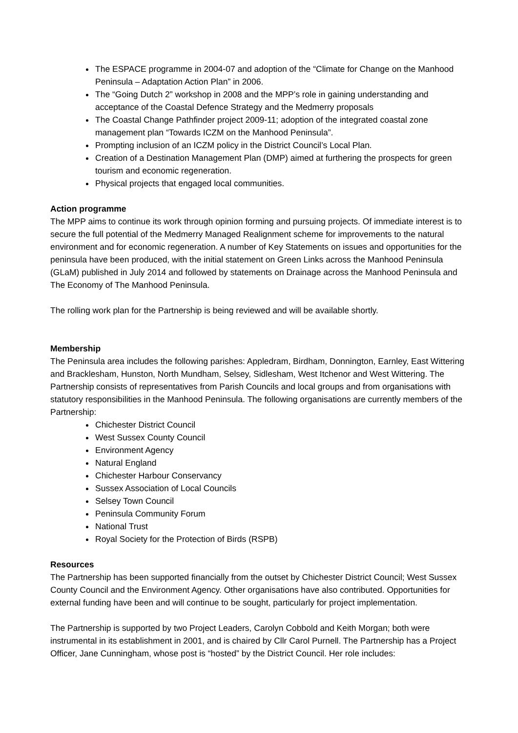The ESPACE programme in 2004-07 and adoption of the “Climate for Change on the Manhood Peninsula – Adaptation Action Plan” in 2006.
The “Going Dutch 2” workshop in 2008 and the MPP’s role in gaining understanding and acceptance of the Coastal Defence Strategy and the Medmerry proposals
The Coastal Change Pathfinder project 2009-11; adoption of the integrated coastal zone management plan “Towards ICZM on the Manhood Peninsula”.
Prompting inclusion of an ICZM policy in the District Council’s Local Plan.
Creation of a Destination Management Plan (DMP) aimed at furthering the prospects for green tourism and economic regeneration.
Physical projects that engaged local communities.
Action programme
The MPP aims to continue its work through opinion forming and pursuing projects. Of immediate interest is to secure the full potential of the Medmerry Managed Realignment scheme for improvements to the natural environment and for economic regeneration. A number of Key Statements on issues and opportunities for the peninsula have been produced, with the initial statement on Green Links across the Manhood Peninsula (GLaM) published in July 2014 and followed by statements on Drainage across the Manhood Peninsula and The Economy of The Manhood Peninsula.
The rolling work plan for the Partnership is being reviewed and will be available shortly.
Membership
The Peninsula area includes the following parishes: Appledram, Birdham, Donnington, Earnley, East Wittering and Bracklesham, Hunston, North Mundham, Selsey, Sidlesham, West Itchenor and West Wittering. The Partnership consists of representatives from Parish Councils and local groups and from organisations with statutory responsibilities in the Manhood Peninsula. The following organisations are currently members of the Partnership:
Chichester District Council
West Sussex County Council
Environment Agency
Natural England
Chichester Harbour Conservancy
Sussex Association of Local Councils
Selsey Town Council
Peninsula Community Forum
National Trust
Royal Society for the Protection of Birds (RSPB)
Resources
The Partnership has been supported financially from the outset by Chichester District Council; West Sussex County Council and the Environment Agency. Other organisations have also contributed. Opportunities for external funding have been and will continue to be sought, particularly for project implementation.
The Partnership is supported by two Project Leaders, Carolyn Cobbold and Keith Morgan; both were instrumental in its establishment in 2001, and is chaired by Cllr Carol Purnell. The Partnership has a Project Officer, Jane Cunningham, whose post is “hosted” by the District Council. Her role includes: